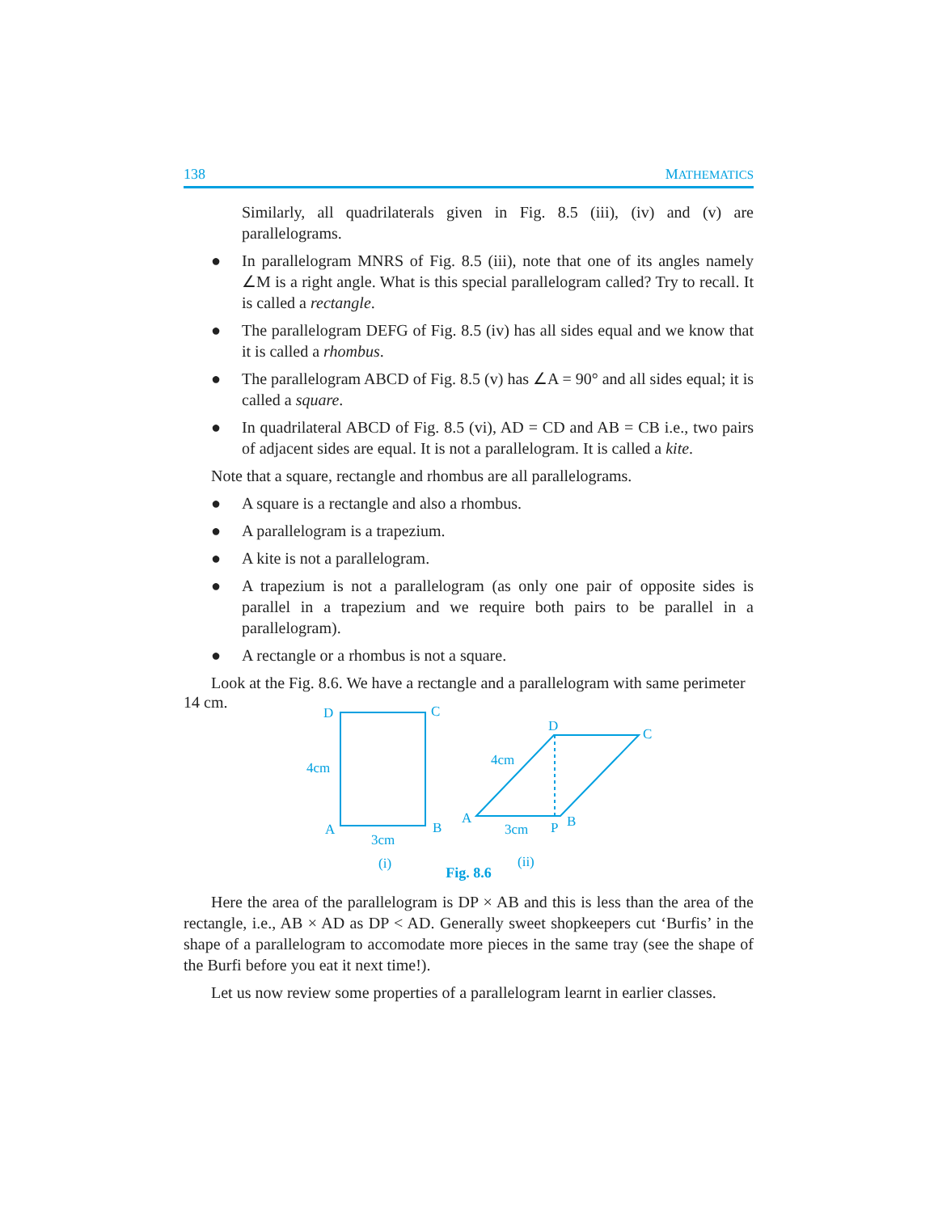138 MATHEMATICS
Similarly, all quadrilaterals given in Fig. 8.5 (iii), (iv) and (v) are parallelograms.
● In parallelogram MNRS of Fig. 8.5 (iii), note that one of its angles namely ∠M is a right angle. What is this special parallelogram called? Try to recall. It is called a rectangle.
● The parallelogram DEFG of Fig. 8.5 (iv) has all sides equal and we know that it is called a rhombus.
● The parallelogram ABCD of Fig. 8.5 (v) has ∠A = 90° and all sides equal; it is called a square.
● In quadrilateral ABCD of Fig. 8.5 (vi), AD = CD and AB = CB i.e., two pairs of adjacent sides are equal. It is not a parallelogram. It is called a kite.
Note that a square, rectangle and rhombus are all parallelograms.
● A square is a rectangle and also a rhombus.
● A parallelogram is a trapezium.
● A kite is not a parallelogram.
● A trapezium is not a parallelogram (as only one pair of opposite sides is parallel in a trapezium and we require both pairs to be parallel in a parallelogram).
● A rectangle or a rhombus is not a square.
Look at the Fig. 8.6. We have a rectangle and a parallelogram with same perimeter
14 cm.
D
C
4cm
A
B
3cm
(i)
D
C
4cm
A
3cm
P
B
(ii)
Fig. 8.6
Here the area of the parallelogram is DP × AB and this is less than the area of the rectangle, i.e., AB × AD as DP < AD. Generally sweet shopkeepers cut ‘Burfis’ in the shape of a parallelogram to accomodate more pieces in the same tray (see the shape of the Burfi before you eat it next time!).
Let us now review some properties of a parallelogram learnt in earlier classes.